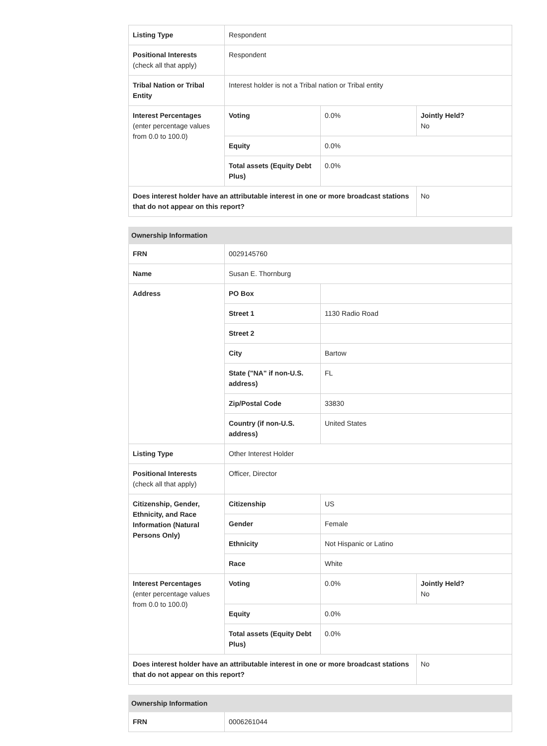| Listing Type | Respondent | | |
| Positional Interests (check all that apply) | Respondent | | |
| Tribal Nation or Tribal Entity | Interest holder is not a Tribal nation or Tribal entity | | |
| Interest Percentages (enter percentage values from 0.0 to 100.0) | Voting | 0.0% | Jointly Held? No |
| | Equity | 0.0% | |
| | Total assets (Equity Debt Plus) | 0.0% | |
| Does interest holder have an attributable interest in one or more broadcast stations that do not appear on this report? | | | No |
| Ownership Information | | | |
| --- | --- | --- | --- |
| FRN | 0029145760 | | |
| Name | Susan E. Thornburg | | |
| Address | PO Box | | |
| | Street 1 | 1130 Radio Road | |
| | Street 2 | | |
| | City | Bartow | |
| | State ("NA" if non-U.S. address) | FL | |
| | Zip/Postal Code | 33830 | |
| | Country (if non-U.S. address) | United States | |
| Listing Type | Other Interest Holder | | |
| Positional Interests (check all that apply) | Officer, Director | | |
| Citizenship, Gender, Ethnicity, and Race Information (Natural Persons Only) | Citizenship | US | |
| | Gender | Female | |
| | Ethnicity | Not Hispanic or Latino | |
| | Race | White | |
| Interest Percentages (enter percentage values from 0.0 to 100.0) | Voting | 0.0% | Jointly Held? No |
| | Equity | 0.0% | |
| | Total assets (Equity Debt Plus) | 0.0% | |
| Does interest holder have an attributable interest in one or more broadcast stations that do not appear on this report? | | | No |
| Ownership Information | |
| --- | --- |
| FRN | 0006261044 |